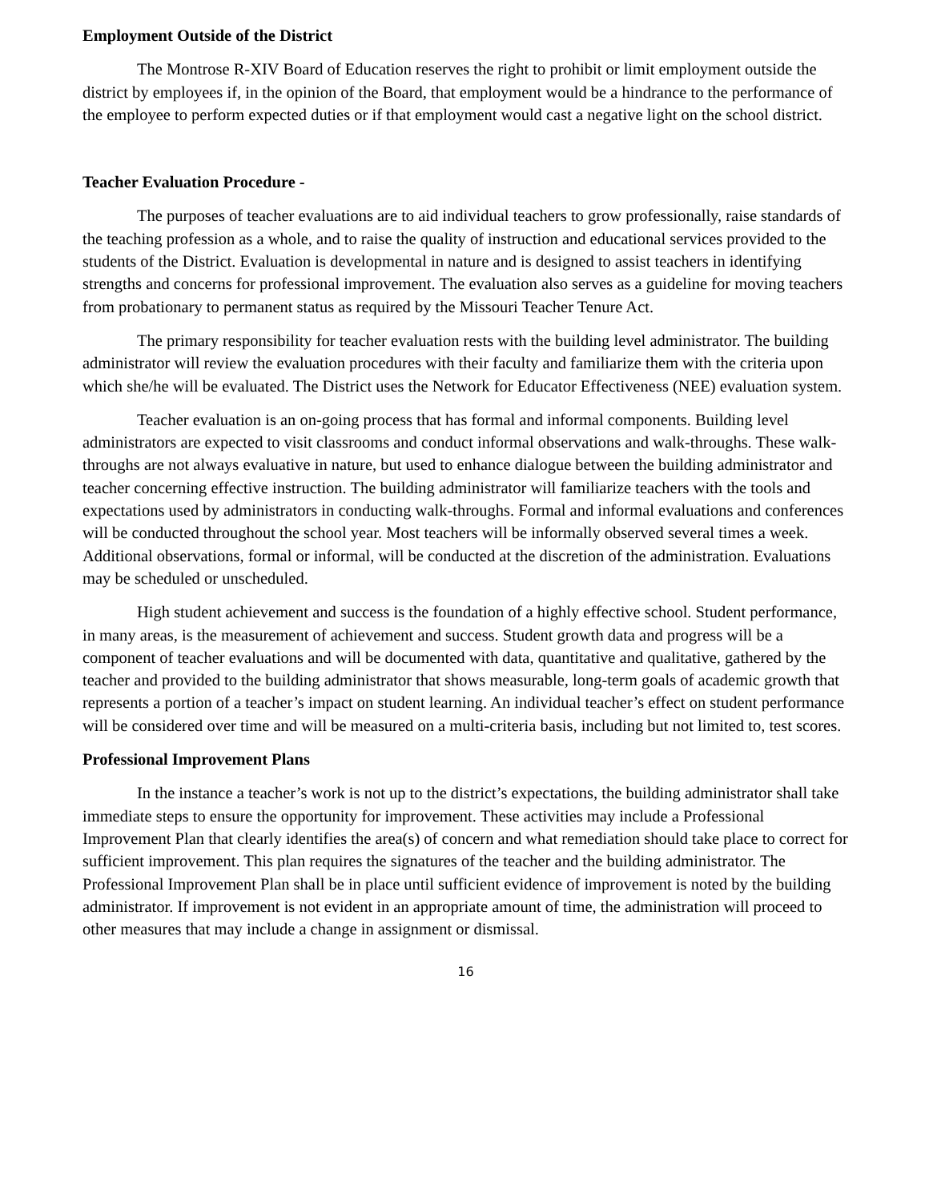Employment Outside of the District
The Montrose R-XIV Board of Education reserves the right to prohibit or limit employment outside the district by employees if, in the opinion of the Board, that employment would be a hindrance to the performance of the employee to perform expected duties or if that employment would cast a negative light on the school district.
Teacher Evaluation Procedure -
The purposes of teacher evaluations are to aid individual teachers to grow professionally, raise standards of the teaching profession as a whole, and to raise the quality of instruction and educational services provided to the students of the District. Evaluation is developmental in nature and is designed to assist teachers in identifying strengths and concerns for professional improvement. The evaluation also serves as a guideline for moving teachers from probationary to permanent status as required by the Missouri Teacher Tenure Act.
The primary responsibility for teacher evaluation rests with the building level administrator. The building administrator will review the evaluation procedures with their faculty and familiarize them with the criteria upon which she/he will be evaluated. The District uses the Network for Educator Effectiveness (NEE) evaluation system.
Teacher evaluation is an on-going process that has formal and informal components. Building level administrators are expected to visit classrooms and conduct informal observations and walk-throughs. These walk-throughs are not always evaluative in nature, but used to enhance dialogue between the building administrator and teacher concerning effective instruction. The building administrator will familiarize teachers with the tools and expectations used by administrators in conducting walk-throughs. Formal and informal evaluations and conferences will be conducted throughout the school year. Most teachers will be informally observed several times a week. Additional observations, formal or informal, will be conducted at the discretion of the administration. Evaluations may be scheduled or unscheduled.
High student achievement and success is the foundation of a highly effective school. Student performance, in many areas, is the measurement of achievement and success. Student growth data and progress will be a component of teacher evaluations and will be documented with data, quantitative and qualitative, gathered by the teacher and provided to the building administrator that shows measurable, long-term goals of academic growth that represents a portion of a teacher’s impact on student learning. An individual teacher’s effect on student performance will be considered over time and will be measured on a multi-criteria basis, including but not limited to, test scores.
Professional Improvement Plans
In the instance a teacher’s work is not up to the district’s expectations, the building administrator shall take immediate steps to ensure the opportunity for improvement. These activities may include a Professional Improvement Plan that clearly identifies the area(s) of concern and what remediation should take place to correct for sufficient improvement. This plan requires the signatures of the teacher and the building administrator. The Professional Improvement Plan shall be in place until sufficient evidence of improvement is noted by the building administrator. If improvement is not evident in an appropriate amount of time, the administration will proceed to other measures that may include a change in assignment or dismissal.
16